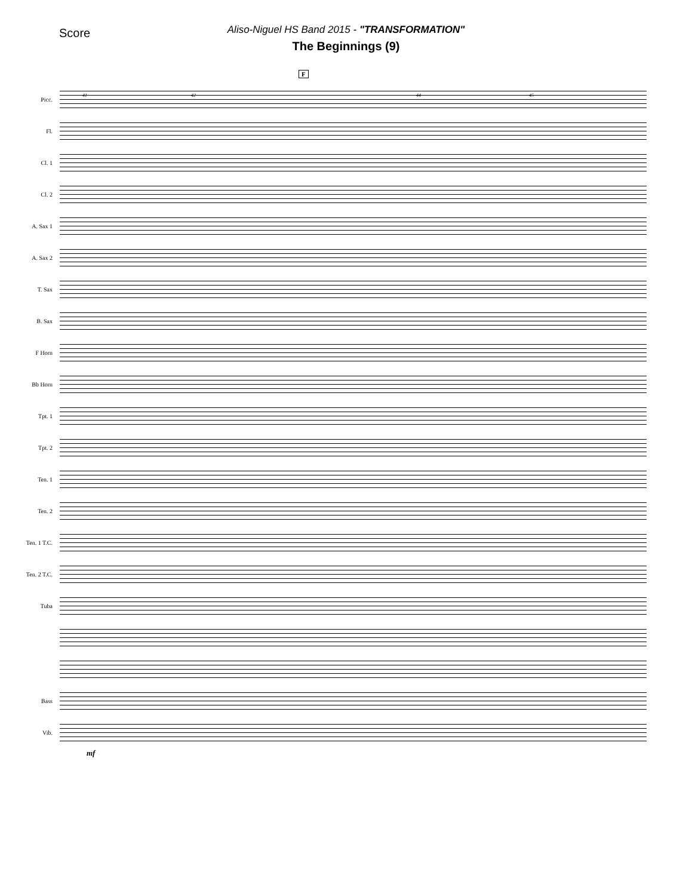Score
Aliso-Niguel HS Band 2015 - "TRANSFORMATION"
The Beginnings (9)
F
41 42 44 45
Picc.
Fl.
Cl. 1
Cl. 2
A. Sax 1
A. Sax 2
T. Sax
B. Sax
F Horn
Bb Horn
Tpt. 1
Tpt. 2
Ten. 1
Ten. 2
Ten. 1 T.C.
Ten. 2 T.C.
Tuba
Bass
Vib.
mf